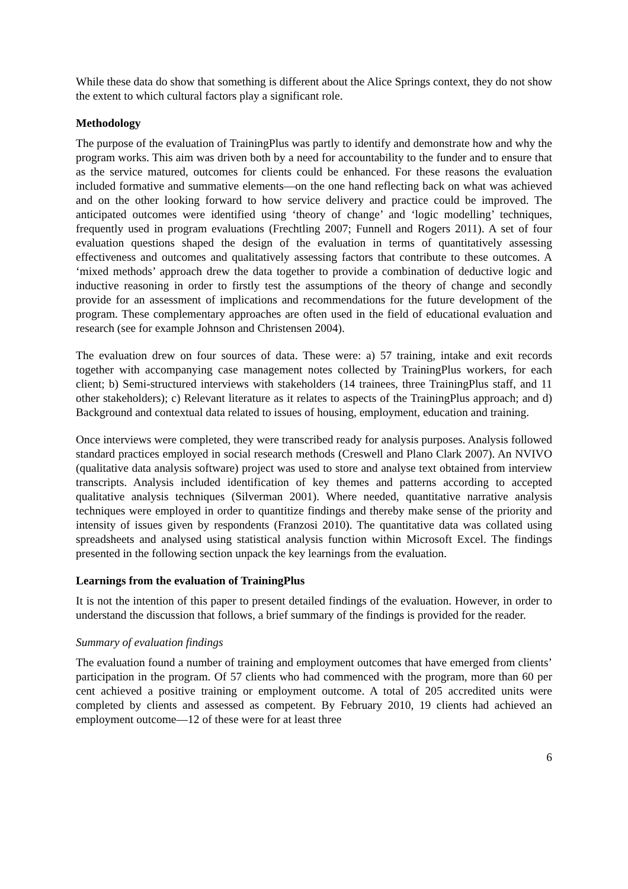While these data do show that something is different about the Alice Springs context, they do not show the extent to which cultural factors play a significant role.
Methodology
The purpose of the evaluation of TrainingPlus was partly to identify and demonstrate how and why the program works. This aim was driven both by a need for accountability to the funder and to ensure that as the service matured, outcomes for clients could be enhanced. For these reasons the evaluation included formative and summative elements—on the one hand reflecting back on what was achieved and on the other looking forward to how service delivery and practice could be improved. The anticipated outcomes were identified using ‘theory of change’ and ‘logic modelling’ techniques, frequently used in program evaluations (Frechtling 2007; Funnell and Rogers 2011). A set of four evaluation questions shaped the design of the evaluation in terms of quantitatively assessing effectiveness and outcomes and qualitatively assessing factors that contribute to these outcomes. A ‘mixed methods’ approach drew the data together to provide a combination of deductive logic and inductive reasoning in order to firstly test the assumptions of the theory of change and secondly provide for an assessment of implications and recommendations for the future development of the program. These complementary approaches are often used in the field of educational evaluation and research (see for example Johnson and Christensen 2004).
The evaluation drew on four sources of data. These were: a) 57 training, intake and exit records together with accompanying case management notes collected by TrainingPlus workers, for each client; b) Semi-structured interviews with stakeholders (14 trainees, three TrainingPlus staff, and 11 other stakeholders); c) Relevant literature as it relates to aspects of the TrainingPlus approach; and d) Background and contextual data related to issues of housing, employment, education and training.
Once interviews were completed, they were transcribed ready for analysis purposes. Analysis followed standard practices employed in social research methods (Creswell and Plano Clark 2007). An NVIVO (qualitative data analysis software) project was used to store and analyse text obtained from interview transcripts. Analysis included identification of key themes and patterns according to accepted qualitative analysis techniques (Silverman 2001). Where needed, quantitative narrative analysis techniques were employed in order to quantitize findings and thereby make sense of the priority and intensity of issues given by respondents (Franzosi 2010). The quantitative data was collated using spreadsheets and analysed using statistical analysis function within Microsoft Excel. The findings presented in the following section unpack the key learnings from the evaluation.
Learnings from the evaluation of TrainingPlus
It is not the intention of this paper to present detailed findings of the evaluation. However, in order to understand the discussion that follows, a brief summary of the findings is provided for the reader.
Summary of evaluation findings
The evaluation found a number of training and employment outcomes that have emerged from clients’ participation in the program. Of 57 clients who had commenced with the program, more than 60 per cent achieved a positive training or employment outcome. A total of 205 accredited units were completed by clients and assessed as competent. By February 2010, 19 clients had achieved an employment outcome—12 of these were for at least three
6